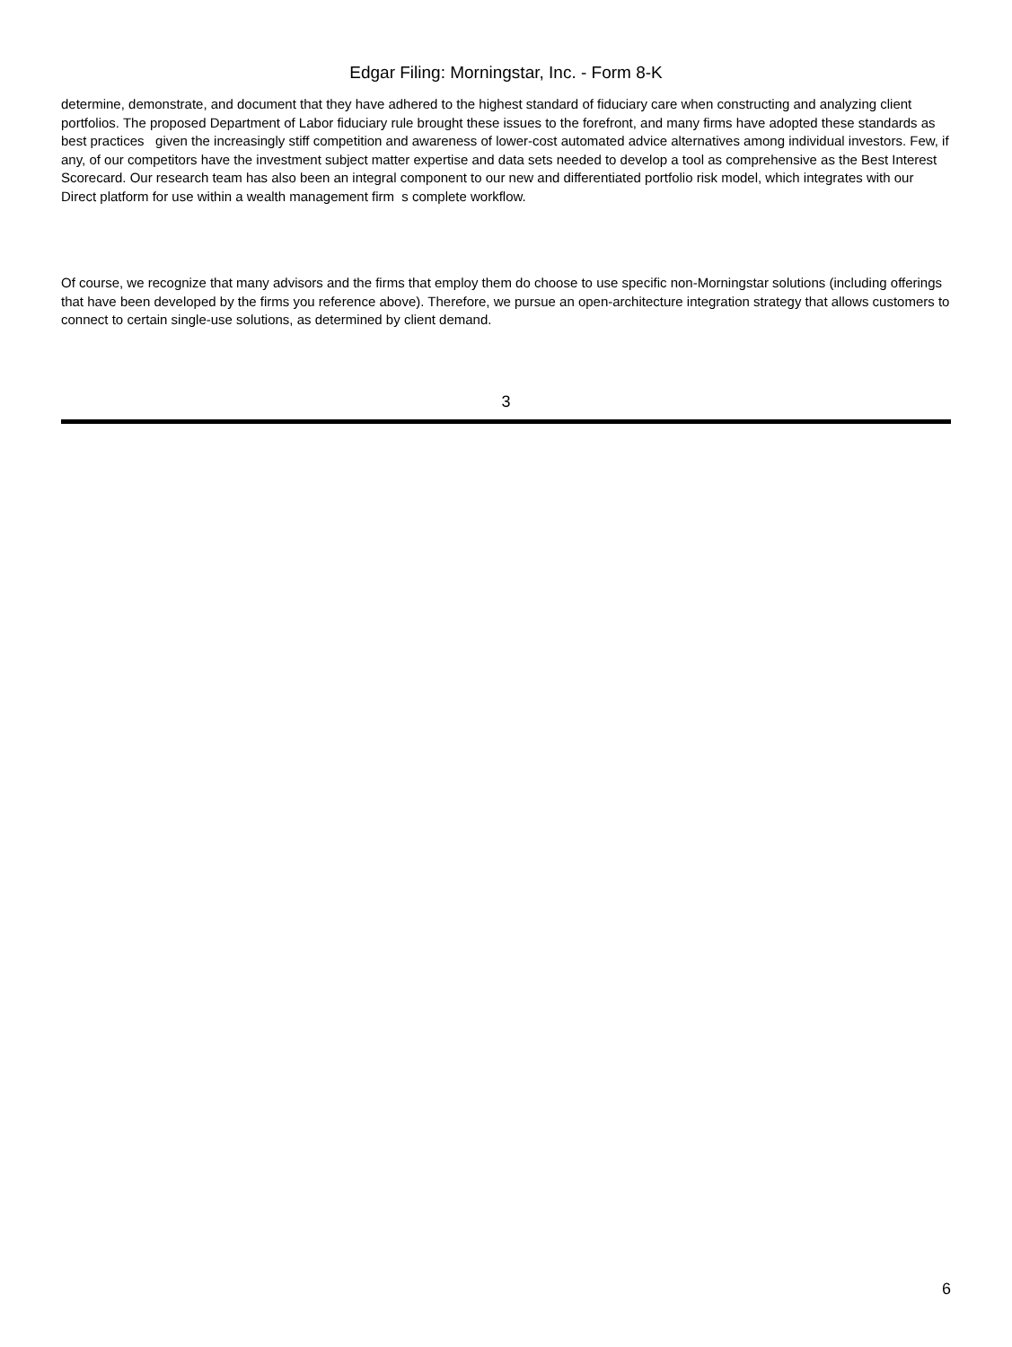Edgar Filing: Morningstar, Inc. - Form 8-K
determine, demonstrate, and document that they have adhered to the highest standard of fiduciary care when constructing and analyzing client portfolios. The proposed Department of Labor fiduciary rule brought these issues to the forefront, and many firms have adopted these standards as best practices given the increasingly stiff competition and awareness of lower-cost automated advice alternatives among individual investors. Few, if any, of our competitors have the investment subject matter expertise and data sets needed to develop a tool as comprehensive as the Best Interest Scorecard. Our research team has also been an integral component to our new and differentiated portfolio risk model, which integrates with our Direct platform for use within a wealth management firm s complete workflow.
Of course, we recognize that many advisors and the firms that employ them do choose to use specific non-Morningstar solutions (including offerings that have been developed by the firms you reference above). Therefore, we pursue an open-architecture integration strategy that allows customers to connect to certain single-use solutions, as determined by client demand.
3
6